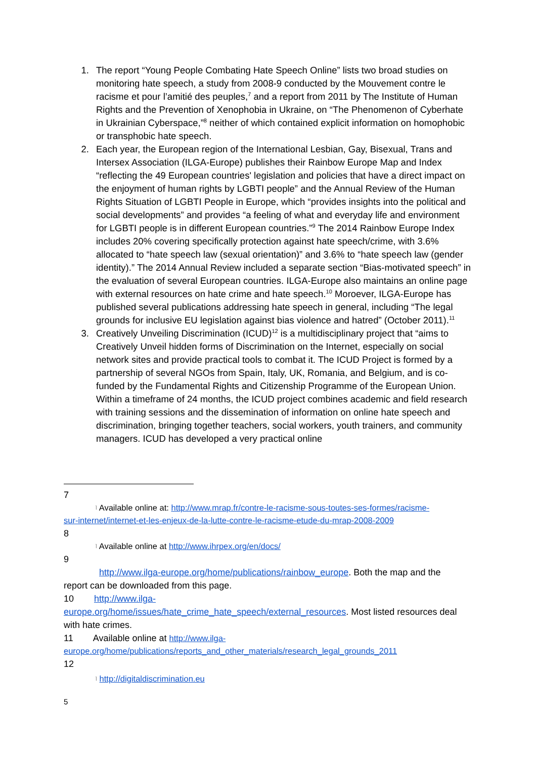1. The report “Young People Combating Hate Speech Online” lists two broad studies on monitoring hate speech, a study from 2008-9 conducted by the Mouvement contre le racisme et pour l’amitié des peuples,<sup>7</sup> and a report from 2011 by The Institute of Human Rights and the Prevention of Xenophobia in Ukraine, on “The Phenomenon of Cyberhate in Ukrainian Cyberspace,”<sup>8</sup> neither of which contained explicit information on homophobic or transphobic hate speech.
2. Each year, the European region of the International Lesbian, Gay, Bisexual, Trans and Intersex Association (ILGA-Europe) publishes their Rainbow Europe Map and Index “reflecting the 49 European countries' legislation and policies that have a direct impact on the enjoyment of human rights by LGBTI people” and the Annual Review of the Human Rights Situation of LGBTI People in Europe, which “provides insights into the political and social developments” and provides “a feeling of what and everyday life and environment for LGBTI people is in different European countries.”<sup>9</sup> The 2014 Rainbow Europe Index includes 20% covering specifically protection against hate speech/crime, with 3.6% allocated to “hate speech law (sexual orientation)” and 3.6% to “hate speech law (gender identity).” The 2014 Annual Review included a separate section “Bias-motivated speech” in the evaluation of several European countries. ILGA-Europe also maintains an online page with external resources on hate crime and hate speech.<sup>10</sup> Moroever, ILGA-Europe has published several publications addressing hate speech in general, including “The legal grounds for inclusive EU legislation against bias violence and hatred” (October 2011).<sup>11</sup>
3. Creatively Unveiling Discrimination (ICUD)<sup>12</sup> is a multidisciplinary project that “aims to Creatively Unveil hidden forms of Discrimination on the Internet, especially on social network sites and provide practical tools to combat it. The ICUD Project is formed by a partnership of several NGOs from Spain, Italy, UK, Romania, and Belgium, and is co-funded by the Fundamental Rights and Citizenship Programme of the European Union. Within a timeframe of 24 months, the ICUD project combines academic and field research with training sessions and the dissemination of information on online hate speech and discrimination, bringing together teachers, social workers, youth trainers, and community managers. ICUD has developed a very practical online
7
⌉ Available online at: http://www.mrap.fr/contre-le-racisme-sous-toutes-ses-formes/racisme-
sur-internet/internet-et-les-enjeux-de-la-lutte-contre-le-racisme-etude-du-mrap-2008-2009
8
⌉ Available online at http://www.ihrpex.org/en/docs/
9
http://www.ilga-europe.org/home/publications/rainbow_europe. Both the map and the
report can be downloaded from this page.
10 http://www.ilga-
europe.org/home/issues/hate_crime_hate_speech/external_resources. Most listed resources deal with hate crimes.
11 Available online at http://www.ilga-
europe.org/home/publications/reports_and_other_materials/research_legal_grounds_2011
12
⌉ http://digitaldiscrimination.eu
5